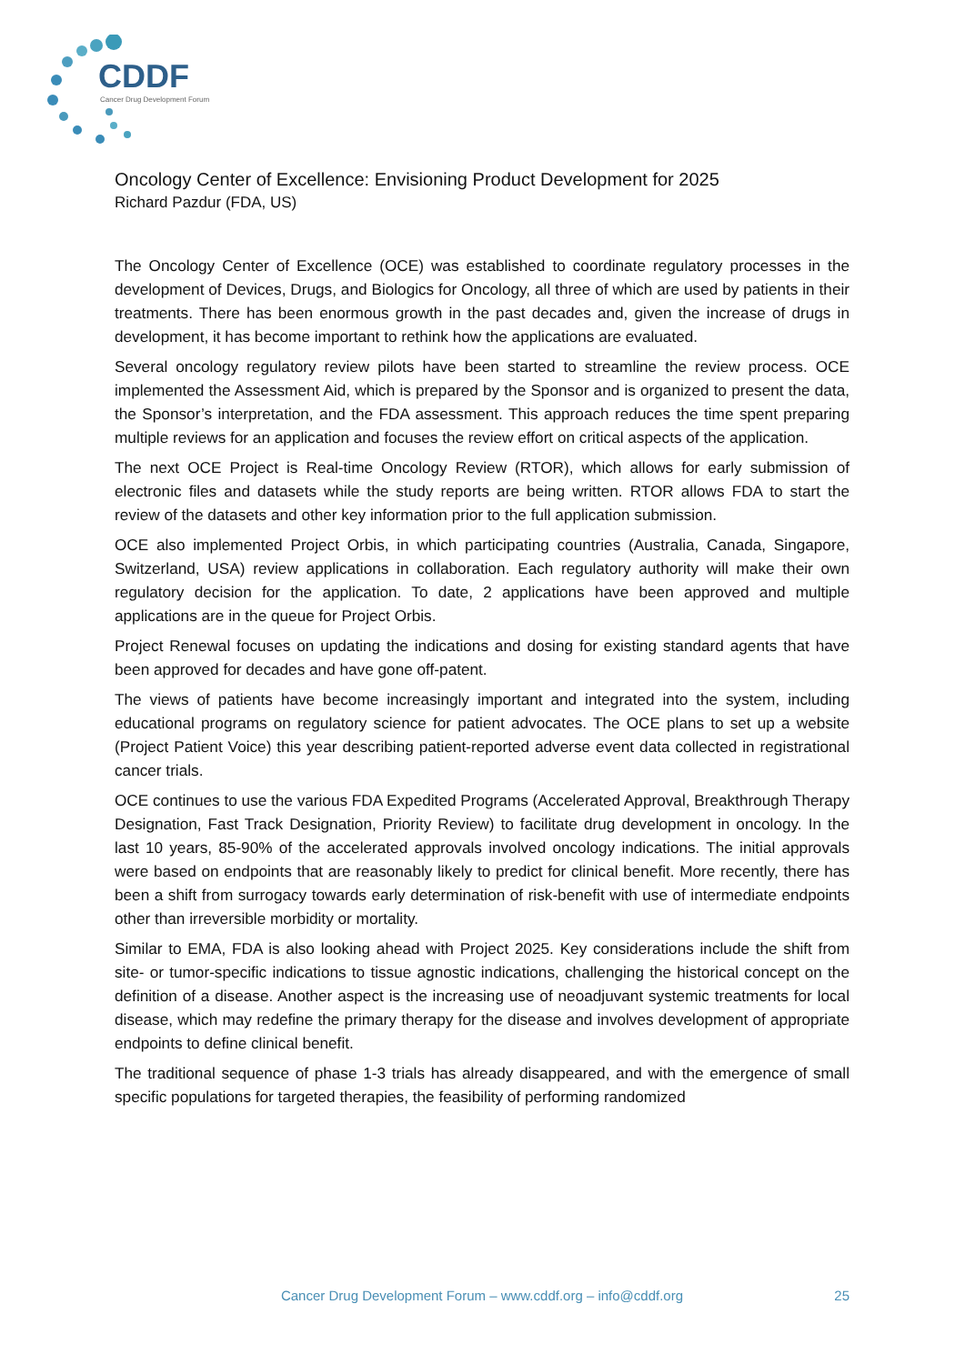CDDF
Cancer Drug Development Forum
Oncology Center of Excellence: Envisioning Product Development for 2025
Richard Pazdur (FDA, US)
The Oncology Center of Excellence (OCE) was established to coordinate regulatory processes in the development of Devices, Drugs, and Biologics for Oncology, all three of which are used by patients in their treatments. There has been enormous growth in the past decades and, given the increase of drugs in development, it has become important to rethink how the applications are evaluated.
Several oncology regulatory review pilots have been started to streamline the review process. OCE implemented the Assessment Aid, which is prepared by the Sponsor and is organized to present the data, the Sponsor’s interpretation, and the FDA assessment. This approach reduces the time spent preparing multiple reviews for an application and focuses the review effort on critical aspects of the application.
The next OCE Project is Real-time Oncology Review (RTOR), which allows for early submission of electronic files and datasets while the study reports are being written. RTOR allows FDA to start the review of the datasets and other key information prior to the full application submission.
OCE also implemented Project Orbis, in which participating countries (Australia, Canada, Singapore, Switzerland, USA) review applications in collaboration. Each regulatory authority will make their own regulatory decision for the application. To date, 2 applications have been approved and multiple applications are in the queue for Project Orbis.
Project Renewal focuses on updating the indications and dosing for existing standard agents that have been approved for decades and have gone off-patent.
The views of patients have become increasingly important and integrated into the system, including educational programs on regulatory science for patient advocates. The OCE plans to set up a website (Project Patient Voice) this year describing patient-reported adverse event data collected in registrational cancer trials.
OCE continues to use the various FDA Expedited Programs (Accelerated Approval, Breakthrough Therapy Designation, Fast Track Designation, Priority Review) to facilitate drug development in oncology. In the last 10 years, 85-90% of the accelerated approvals involved oncology indications. The initial approvals were based on endpoints that are reasonably likely to predict for clinical benefit. More recently, there has been a shift from surrogacy towards early determination of risk-benefit with use of intermediate endpoints other than irreversible morbidity or mortality.
Similar to EMA, FDA is also looking ahead with Project 2025. Key considerations include the shift from site- or tumor-specific indications to tissue agnostic indications, challenging the historical concept on the definition of a disease. Another aspect is the increasing use of neoadjuvant systemic treatments for local disease, which may redefine the primary therapy for the disease and involves development of appropriate endpoints to define clinical benefit.
The traditional sequence of phase 1-3 trials has already disappeared, and with the emergence of small specific populations for targeted therapies, the feasibility of performing randomized
Cancer Drug Development Forum – www.cddf.org – info@cddf.org
25